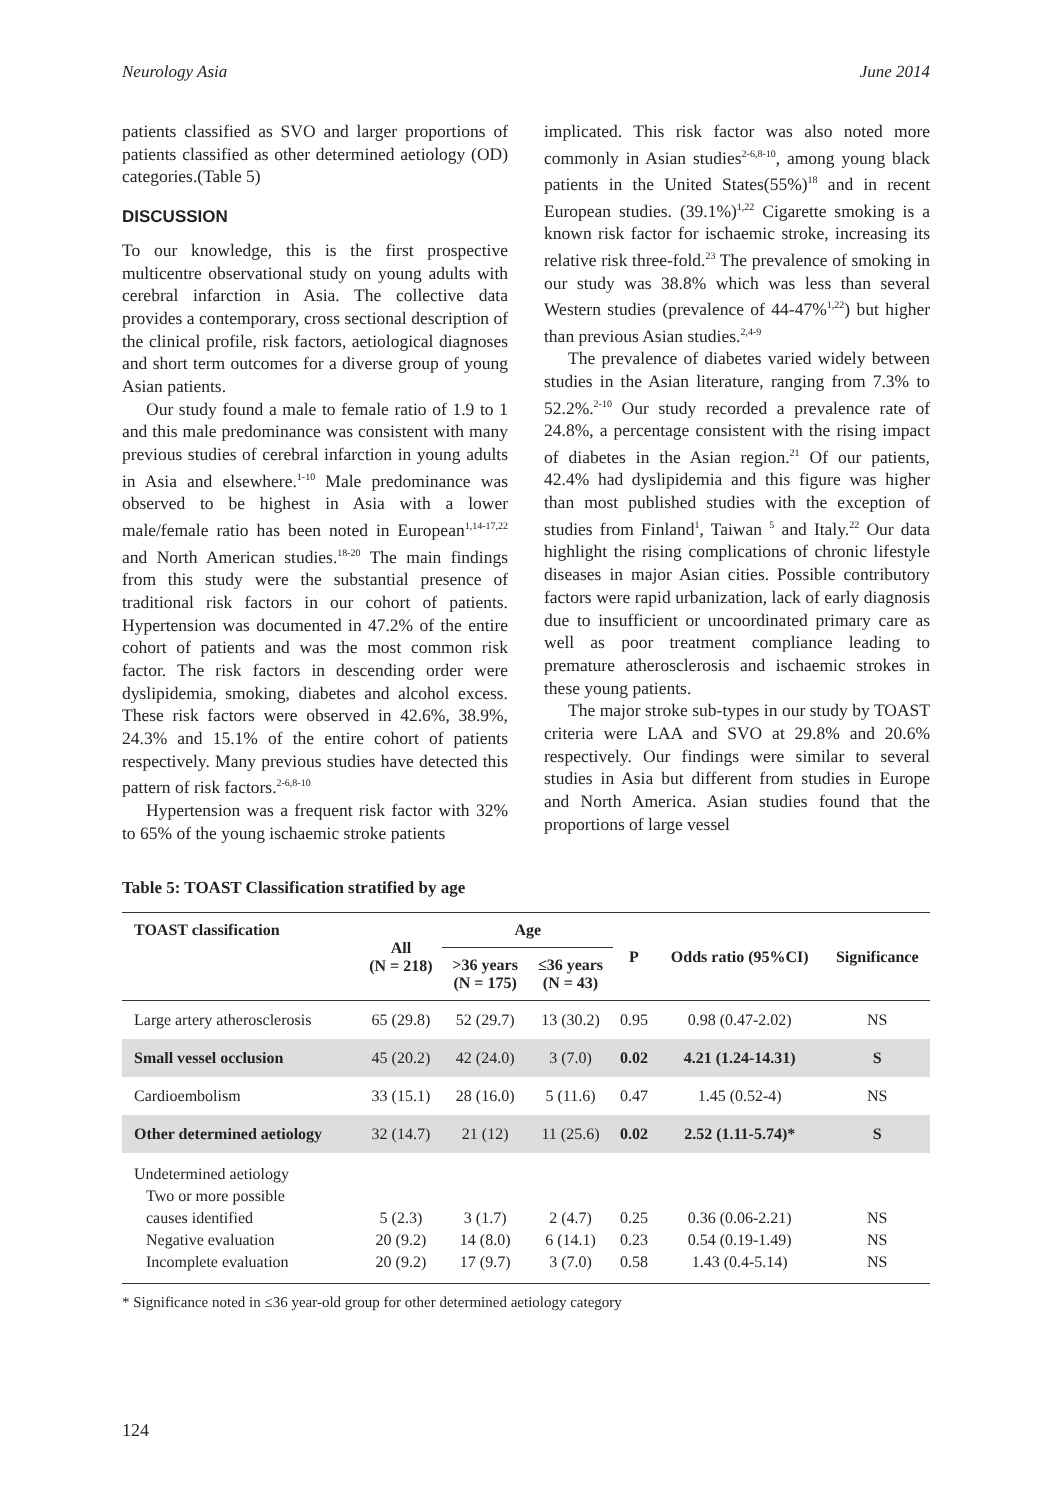Neurology Asia June 2014
patients classified as SVO and larger proportions of patients classified as other determined aetiology (OD) categories.(Table 5)
DISCUSSION
To our knowledge, this is the first prospective multicentre observational study on young adults with cerebral infarction in Asia. The collective data provides a contemporary, cross sectional description of the clinical profile, risk factors, aetiological diagnoses and short term outcomes for a diverse group of young Asian patients.
Our study found a male to female ratio of 1.9 to 1 and this male predominance was consistent with many previous studies of cerebral infarction in young adults in Asia and elsewhere.<sup>1-10</sup> Male predominance was observed to be highest in Asia with a lower male/female ratio has been noted in European<sup>1,14-17,22</sup> and North American studies.<sup>18-20</sup> The main findings from this study were the substantial presence of traditional risk factors in our cohort of patients. Hypertension was documented in 47.2% of the entire cohort of patients and was the most common risk factor. The risk factors in descending order were dyslipidemia, smoking, diabetes and alcohol excess. These risk factors were observed in 42.6%, 38.9%, 24.3% and 15.1% of the entire cohort of patients respectively. Many previous studies have detected this pattern of risk factors.<sup>2-6,8-10</sup>
Hypertension was a frequent risk factor with 32% to 65% of the young ischaemic stroke patients
implicated. This risk factor was also noted more commonly in Asian studies<sup>2-6,8-10</sup>, among young black patients in the United States(55%)<sup>18</sup> and in recent European studies. (39.1%)<sup>1,22</sup> Cigarette smoking is a known risk factor for ischaemic stroke, increasing its relative risk three-fold.<sup>23</sup> The prevalence of smoking in our study was 38.8% which was less than several Western studies (prevalence of 44-47%<sup>1,22</sup>) but higher than previous Asian studies.<sup>2,4-9</sup>
The prevalence of diabetes varied widely between studies in the Asian literature, ranging from 7.3% to 52.2%.<sup>2-10</sup> Our study recorded a prevalence rate of 24.8%, a percentage consistent with the rising impact of diabetes in the Asian region.<sup>21</sup> Of our patients, 42.4% had dyslipidemia and this figure was higher than most published studies with the exception of studies from Finland<sup>1</sup>, Taiwan <sup>5</sup> and Italy.<sup>22</sup> Our data highlight the rising complications of chronic lifestyle diseases in major Asian cities. Possible contributory factors were rapid urbanization, lack of early diagnosis due to insufficient or uncoordinated primary care as well as poor treatment compliance leading to premature atherosclerosis and ischaemic strokes in these young patients.
The major stroke sub-types in our study by TOAST criteria were LAA and SVO at 29.8% and 20.6% respectively. Our findings were similar to several studies in Asia but different from studies in Europe and North America. Asian studies found that the proportions of large vessel
Table 5: TOAST Classification stratified by age
| TOAST classification | All (N = 218) | Age | | P | Odds ratio (95%CI) | Significance |
| --- | --- | --- | --- | --- | --- | --- |
| | | >36 years (N = 175) | ≤36 years (N = 43) | | | |
| Large artery atherosclerosis | 65 (29.8) | 52 (29.7) | 13 (30.2) | 0.95 | 0.98 (0.47-2.02) | NS |
| Small vessel occlusion | 45 (20.2) | 42 (24.0) | 3 (7.0) | 0.02 | 4.21 (1.24-14.31) | S |
| Cardioembolism | 33 (15.1) | 28 (16.0) | 5 (11.6) | 0.47 | 1.45 (0.52-4) | NS |
| Other determined aetiology | 32 (14.7) | 21 (12) | 11 (25.6) | 0.02 | 2.52 (1.11-5.74)* | S |
| Undetermined aetiology Two or more possible causes identified Negative evaluation Incomplete evaluation | 5 (2.3) 20 (9.2) 20 (9.2) | 3 (1.7) 14 (8.0) 17 (9.7) | 2 (4.7) 6 (14.1) 3 (7.0) | 0.25 0.23 0.58 | 0.36 (0.06-2.21) 0.54 (0.19-1.49) 1.43 (0.4-5.14) | NS NS NS |
* Significance noted in ≤36 year-old group for other determined aetiology category
124